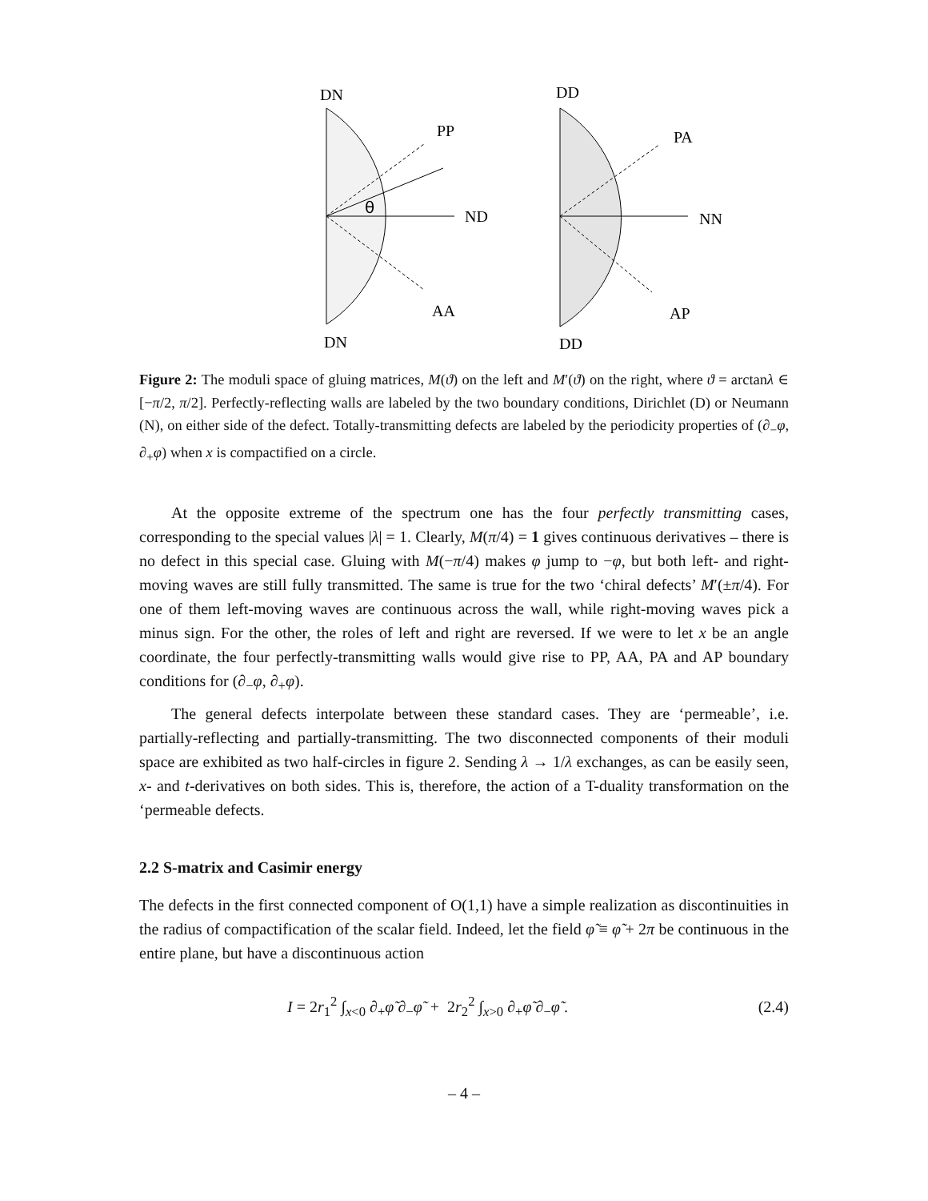DN
PP
θ
ND
AA
DN
DD
PA
NN
AP
DD
Figure 2: The moduli space of gluing matrices, M(ϑ) on the left and M′(ϑ) on the right, where ϑ = arctanλ ∈ [−π/2, π/2]. Perfectly-reflecting walls are labeled by the two boundary conditions, Dirichlet (D) or Neumann (N), on either side of the defect. Totally-transmitting defects are labeled by the periodicity properties of (∂<sub>−</sub>φ, ∂<sub>+</sub>φ) when x is compactified on a circle.
At the opposite extreme of the spectrum one has the four perfectly transmitting cases, corresponding to the special values |λ| = 1. Clearly, M(π/4) = 1 gives continuous derivatives – there is no defect in this special case. Gluing with M(−π/4) makes φ jump to −φ, but both left- and right-moving waves are still fully transmitted. The same is true for the two ‘chiral defects’ M′(±π/4). For one of them left-moving waves are continuous across the wall, while right-moving waves pick a minus sign. For the other, the roles of left and right are reversed. If we were to let x be an angle coordinate, the four perfectly-transmitting walls would give rise to PP, AA, PA and AP boundary conditions for (∂<sub>−</sub>φ, ∂<sub>+</sub>φ).
The general defects interpolate between these standard cases. They are ‘permeable’, i.e. partially-reflecting and partially-transmitting. The two disconnected components of their moduli space are exhibited as two half-circles in figure 2. Sending λ → 1/λ exchanges, as can be easily seen, x- and t-derivatives on both sides. This is, therefore, the action of a T-duality transformation on the ‘permeable defects.
2.2 S-matrix and Casimir energy
The defects in the first connected component of O(1,1) have a simple realization as discontinuities in the radius of compactification of the scalar field. Indeed, let the field φ̃ ≡ φ̃ + 2π be continuous in the entire plane, but have a discontinuous action
I = 2r<sub>1</sub><sup>2</sup> ∫<sub>x<0</sub> ∂<sub>+</sub>φ̃ ∂<sub>−</sub>φ̃ + 2r<sub>2</sub><sup>2</sup> ∫<sub>x>0</sub> ∂<sub>+</sub>φ̃ ∂<sub>−</sub>φ̃ . (2.4)
– 4 –